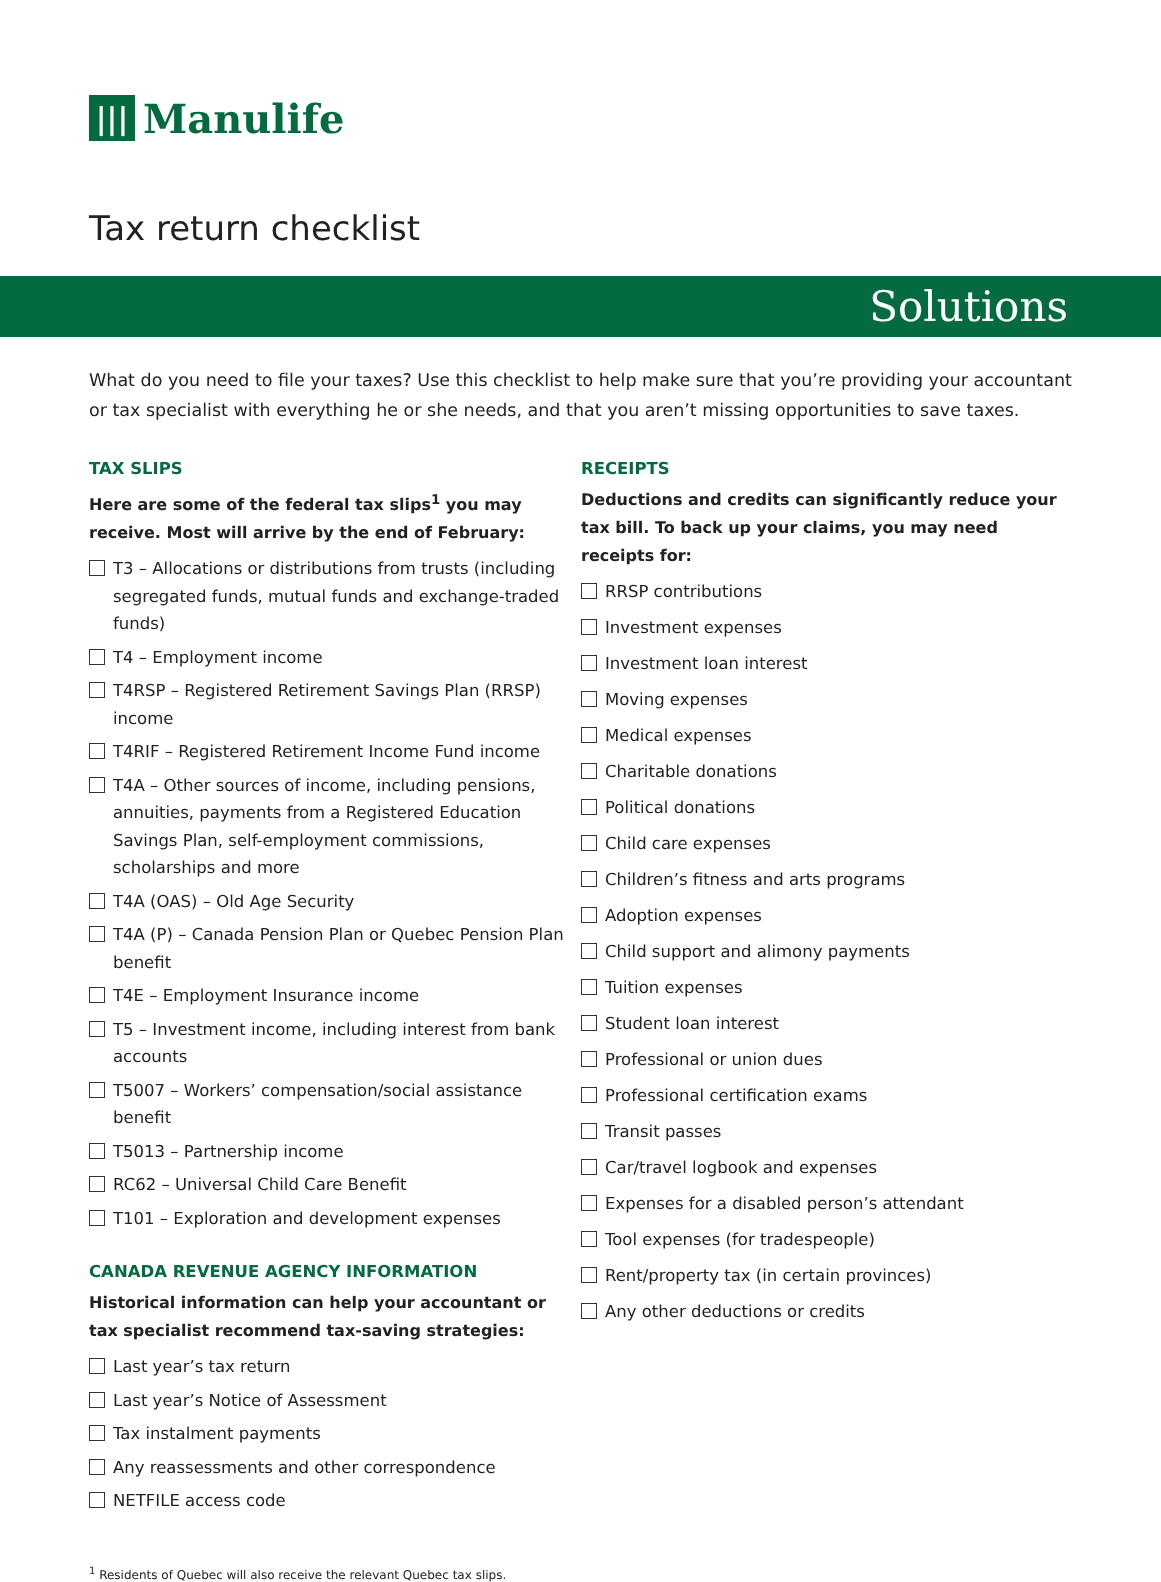||| Manulife
Tax return checklist
Solutions
What do you need to file your taxes? Use this checklist to help make sure that you’re providing your accountant or tax specialist with everything he or she needs, and that you aren’t missing opportunities to save taxes.
TAX SLIPS
Here are some of the federal tax slips<sup>1</sup> you may receive. Most will arrive by the end of February:
T3 – Allocations or distributions from trusts (including segregated funds, mutual funds and exchange-traded funds)
T4 – Employment income
T4RSP – Registered Retirement Savings Plan (RRSP) income
T4RIF – Registered Retirement Income Fund income
T4A – Other sources of income, including pensions, annuities, payments from a Registered Education Savings Plan, self-employment commissions, scholarships and more
T4A (OAS) – Old Age Security
T4A (P) – Canada Pension Plan or Quebec Pension Plan benefit
T4E – Employment Insurance income
T5 – Investment income, including interest from bank accounts
T5007 – Workers’ compensation/social assistance benefit
T5013 – Partnership income
RC62 – Universal Child Care Benefit
T101 – Exploration and development expenses
CANADA REVENUE AGENCY INFORMATION
Historical information can help your accountant or tax specialist recommend tax-saving strategies:
Last year’s tax return
Last year’s Notice of Assessment
Tax instalment payments
Any reassessments and other correspondence
NETFILE access code
RECEIPTS
Deductions and credits can significantly reduce your tax bill. To back up your claims, you may need receipts for:
RRSP contributions
Investment expenses
Investment loan interest
Moving expenses
Medical expenses
Charitable donations
Political donations
Child care expenses
Children’s fitness and arts programs
Adoption expenses
Child support and alimony payments
Tuition expenses
Student loan interest
Professional or union dues
Professional certification exams
Transit passes
Car/travel logbook and expenses
Expenses for a disabled person’s attendant
Tool expenses (for tradespeople)
Rent/property tax (in certain provinces)
Any other deductions or credits
<sup>1</sup> Residents of Quebec will also receive the relevant Quebec tax slips.